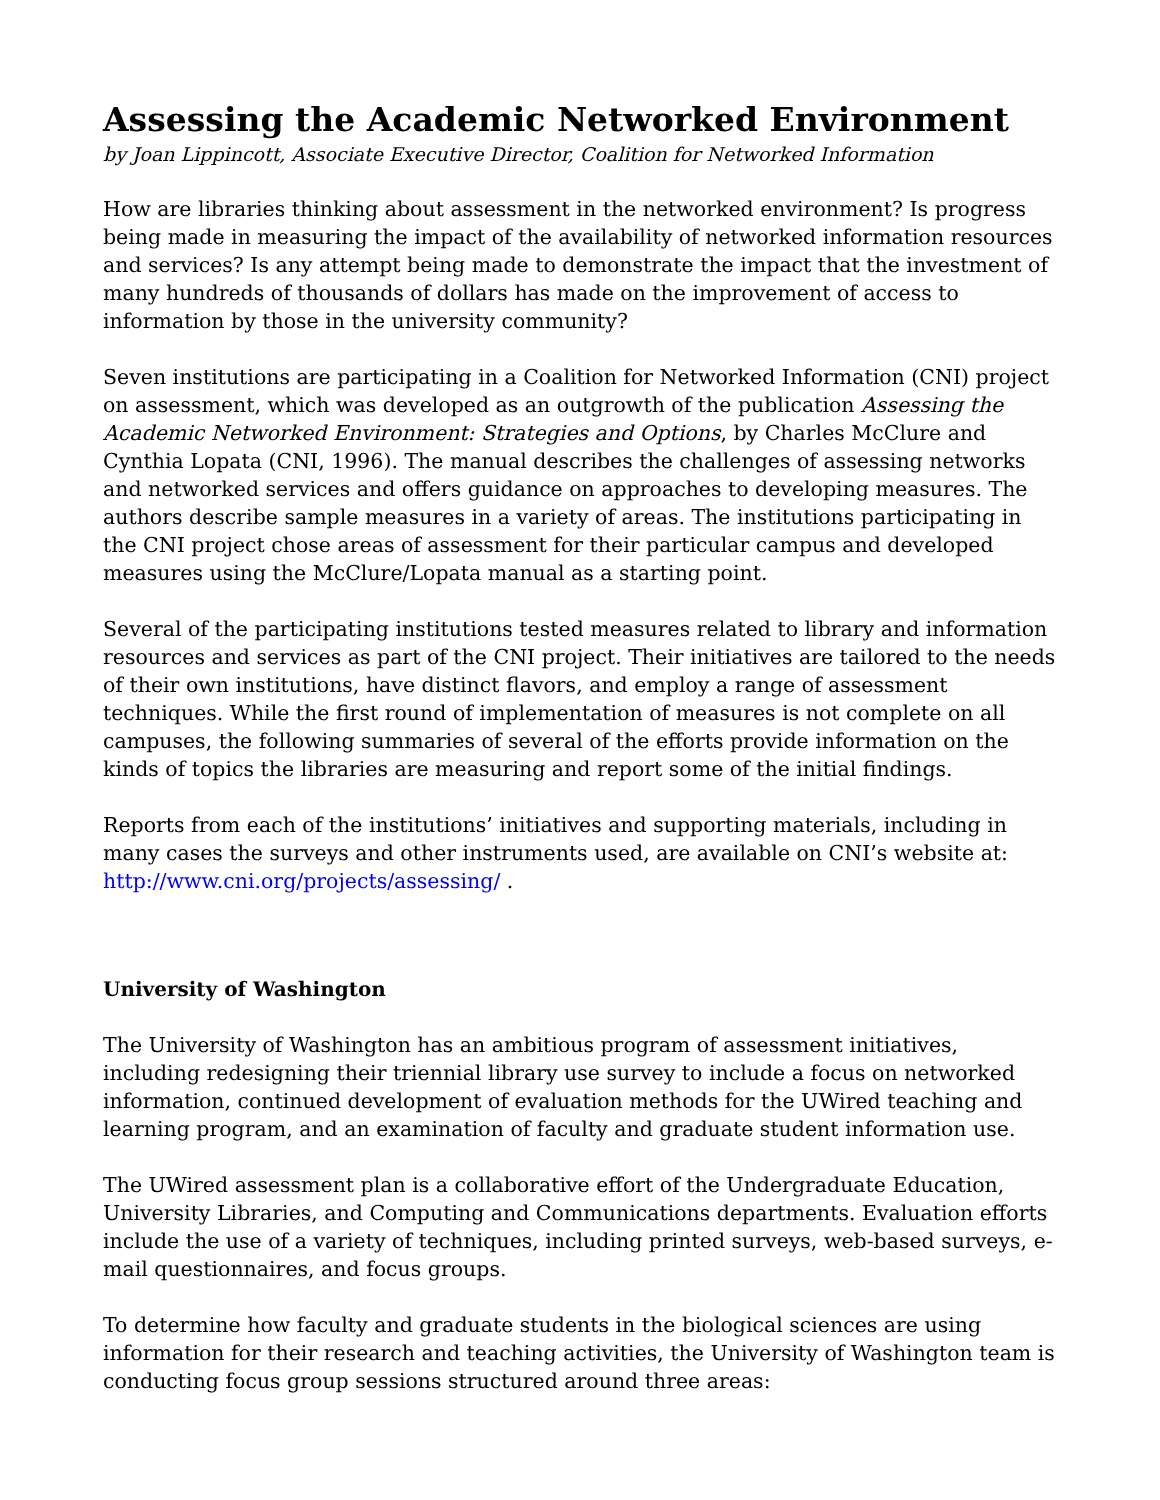Assessing the Academic Networked Environment
by Joan Lippincott, Associate Executive Director, Coalition for Networked Information
How are libraries thinking about assessment in the networked environment? Is progress being made in measuring the impact of the availability of networked information resources and services? Is any attempt being made to demonstrate the impact that the investment of many hundreds of thousands of dollars has made on the improvement of access to information by those in the university community?
Seven institutions are participating in a Coalition for Networked Information (CNI) project on assessment, which was developed as an outgrowth of the publication Assessing the Academic Networked Environment: Strategies and Options, by Charles McClure and Cynthia Lopata (CNI, 1996). The manual describes the challenges of assessing networks and networked services and offers guidance on approaches to developing measures. The authors describe sample measures in a variety of areas. The institutions participating in the CNI project chose areas of assessment for their particular campus and developed measures using the McClure/Lopata manual as a starting point.
Several of the participating institutions tested measures related to library and information resources and services as part of the CNI project. Their initiatives are tailored to the needs of their own institutions, have distinct flavors, and employ a range of assessment techniques. While the first round of implementation of measures is not complete on all campuses, the following summaries of several of the efforts provide information on the kinds of topics the libraries are measuring and report some of the initial findings.
Reports from each of the institutions’ initiatives and supporting materials, including in many cases the surveys and other instruments used, are available on CNI’s website at: http://www.cni.org/projects/assessing/ .
University of Washington
The University of Washington has an ambitious program of assessment initiatives, including redesigning their triennial library use survey to include a focus on networked information, continued development of evaluation methods for the UWired teaching and learning program, and an examination of faculty and graduate student information use.
The UWired assessment plan is a collaborative effort of the Undergraduate Education, University Libraries, and Computing and Communications departments. Evaluation efforts include the use of a variety of techniques, including printed surveys, web-based surveys, e-mail questionnaires, and focus groups.
To determine how faculty and graduate students in the biological sciences are using information for their research and teaching activities, the University of Washington team is conducting focus group sessions structured around three areas: